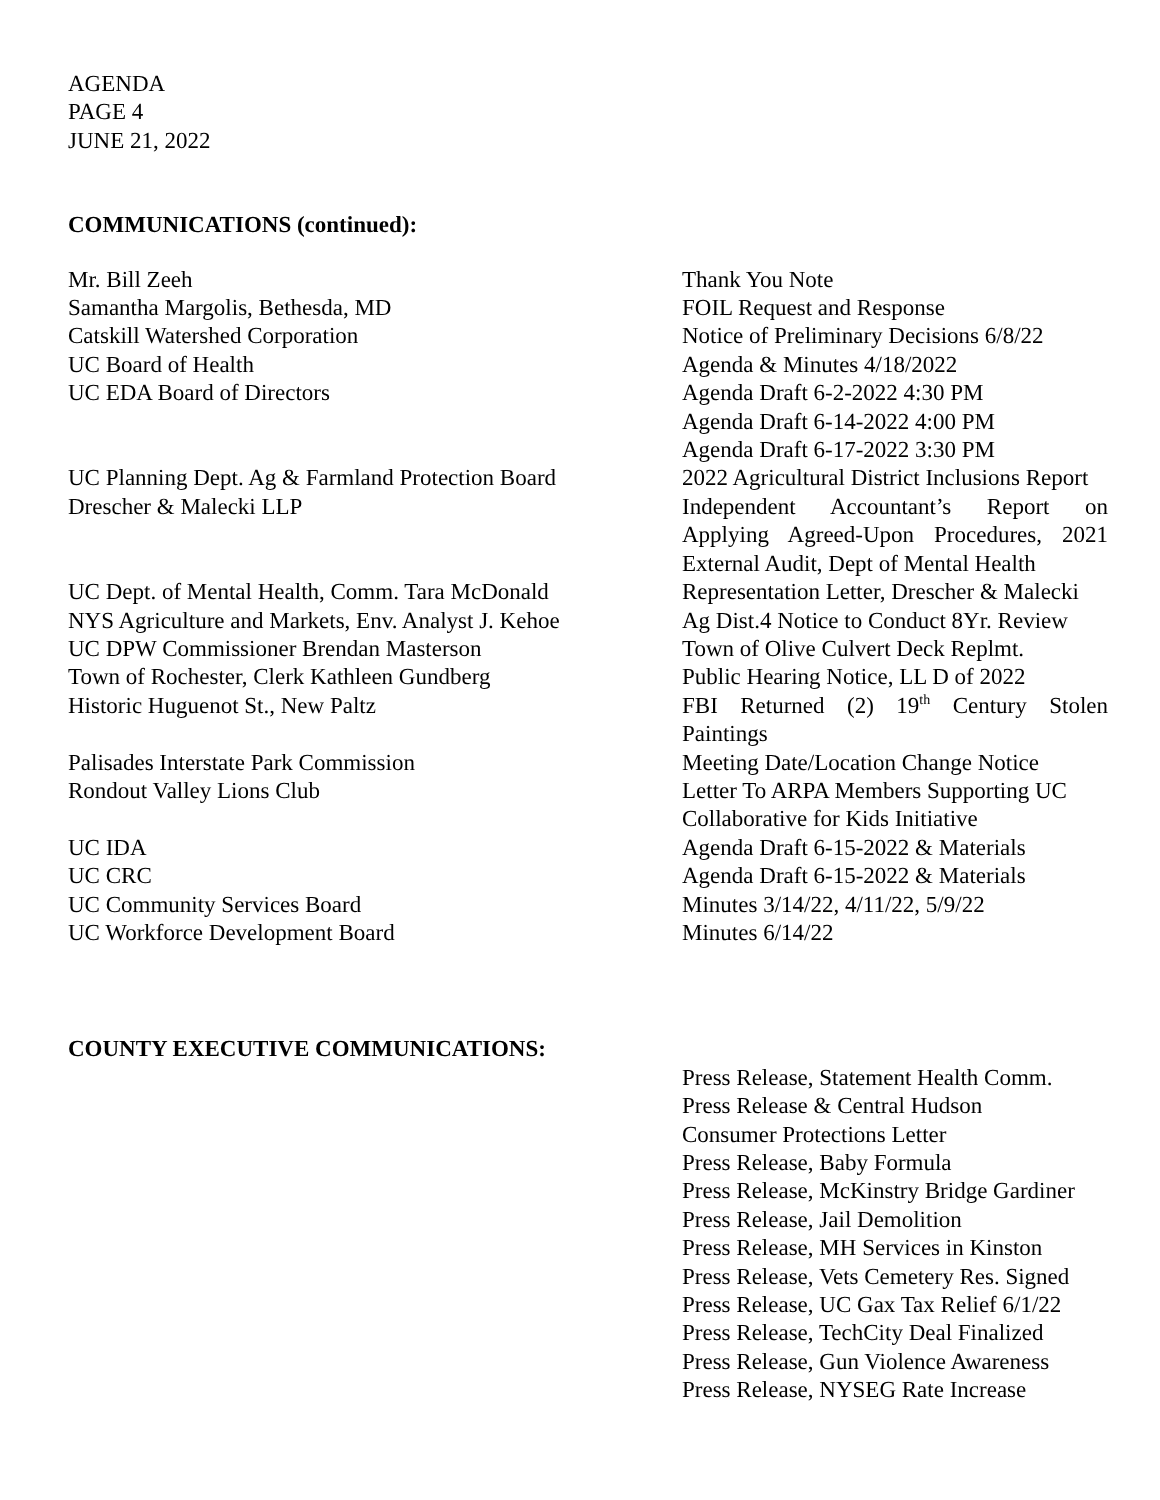AGENDA
PAGE 4
JUNE 21, 2022
COMMUNICATIONS (continued):
| Mr. Bill Zeeh | Thank You Note |
| Samantha Margolis, Bethesda, MD | FOIL Request and Response |
| Catskill Watershed Corporation | Notice of Preliminary Decisions 6/8/22 |
| UC Board of Health | Agenda & Minutes 4/18/2022 |
| UC EDA Board of Directors | Agenda Draft 6-2-2022 4:30 PM Agenda Draft 6-14-2022 4:00 PM Agenda Draft 6-17-2022 3:30 PM |
| UC Planning Dept. Ag & Farmland Protection Board | 2022 Agricultural District Inclusions Report |
| Drescher & Malecki LLP | Independent Accountant’s Report on Applying Agreed-Upon Procedures, 2021 External Audit, Dept of Mental Health |
| UC Dept. of Mental Health, Comm. Tara McDonald | Representation Letter, Drescher & Malecki |
| NYS Agriculture and Markets, Env. Analyst J. Kehoe | Ag Dist.4 Notice to Conduct 8Yr. Review |
| UC DPW Commissioner Brendan Masterson | Town of Olive Culvert Deck Replmt. |
| Town of Rochester, Clerk Kathleen Gundberg | Public Hearing Notice, LL D of 2022 |
| Historic Huguenot St., New Paltz | FBI Returned (2) 19<sup>th</sup> Century Stolen Paintings |
| Palisades Interstate Park Commission | Meeting Date/Location Change Notice |
| Rondout Valley Lions Club | Letter To ARPA Members Supporting UC Collaborative for Kids Initiative |
| UC IDA | Agenda Draft 6-15-2022 & Materials |
| UC CRC | Agenda Draft 6-15-2022 & Materials |
| UC Community Services Board | Minutes 3/14/22, 4/11/22, 5/9/22 |
| UC Workforce Development Board | Minutes 6/14/22 |
COUNTY EXECUTIVE COMMUNICATIONS:
Press Release, Statement Health Comm.
Press Release & Central Hudson
Consumer Protections Letter
Press Release, Baby Formula
Press Release, McKinstry Bridge Gardiner
Press Release, Jail Demolition
Press Release, MH Services in Kinston
Press Release, Vets Cemetery Res. Signed
Press Release, UC Gax Tax Relief 6/1/22
Press Release, TechCity Deal Finalized
Press Release, Gun Violence Awareness
Press Release, NYSEG Rate Increase